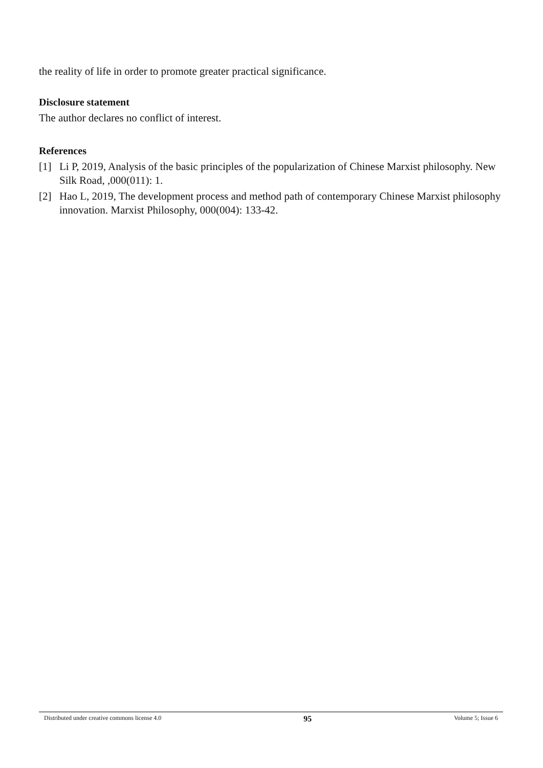the reality of life in order to promote greater practical significance.
Disclosure statement
The author declares no conflict of interest.
References
[1] Li P, 2019, Analysis of the basic principles of the popularization of Chinese Marxist philosophy. New Silk Road, ,000(011): 1.
[2] Hao L, 2019, The development process and method path of contemporary Chinese Marxist philosophy innovation. Marxist Philosophy, 000(004): 133-42.
Distributed under creative commons license 4.0 95 Volume 5; Issue 6